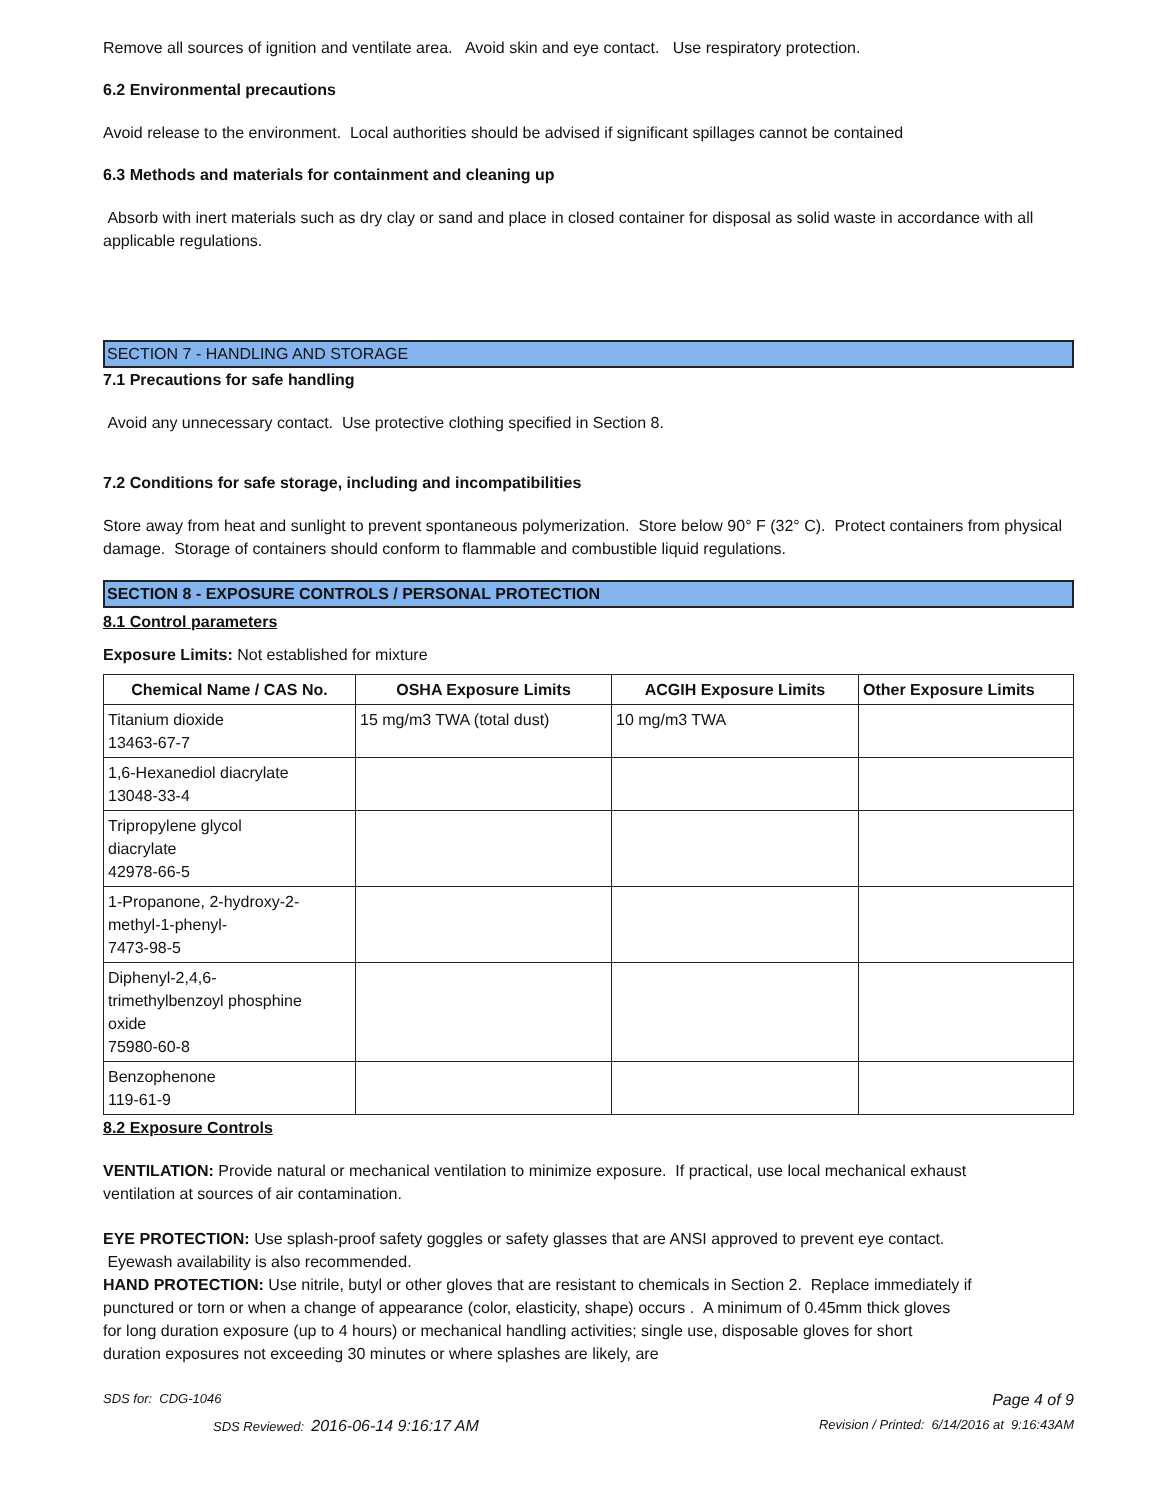Remove all sources of ignition and ventilate area. Avoid skin and eye contact. Use respiratory protection.
6.2 Environmental precautions
Avoid release to the environment. Local authorities should be advised if significant spillages cannot be contained
6.3 Methods and materials for containment and cleaning up
Absorb with inert materials such as dry clay or sand and place in closed container for disposal as solid waste in accordance with all applicable regulations.
SECTION 7 - HANDLING AND STORAGE
7.1 Precautions for safe handling
Avoid any unnecessary contact. Use protective clothing specified in Section 8.
7.2 Conditions for safe storage, including and incompatibilities
Store away from heat and sunlight to prevent spontaneous polymerization. Store below 90° F (32° C). Protect containers from physical damage. Storage of containers should conform to flammable and combustible liquid regulations.
SECTION 8 - EXPOSURE CONTROLS / PERSONAL PROTECTION
8.1 Control parameters
Exposure Limits: Not established for mixture
| Chemical Name / CAS No. | OSHA Exposure Limits | ACGIH Exposure Limits | Other Exposure Limits |
| --- | --- | --- | --- |
| Titanium dioxide 13463-67-7 | 15 mg/m3 TWA (total dust) | 10 mg/m3 TWA | |
| 1,6-Hexanediol diacrylate 13048-33-4 | | | |
| Tripropylene glycol diacrylate 42978-66-5 | | | |
| 1-Propanone, 2-hydroxy-2- methyl-1-phenyl- 7473-98-5 | | | |
| Diphenyl-2,4,6- trimethylbenzoyl phosphine oxide 75980-60-8 | | | |
| Benzophenone 119-61-9 | | | |
8.2 Exposure Controls
VENTILATION: Provide natural or mechanical ventilation to minimize exposure. If practical, use local mechanical exhaust ventilation at sources of air contamination.
EYE PROTECTION: Use splash-proof safety goggles or safety glasses that are ANSI approved to prevent eye contact. Eyewash availability is also recommended.
HAND PROTECTION: Use nitrile, butyl or other gloves that are resistant to chemicals in Section 2. Replace immediately if punctured or torn or when a change of appearance (color, elasticity, shape) occurs . A minimum of 0.45mm thick gloves for long duration exposure (up to 4 hours) or mechanical handling activities; single use, disposable gloves for short duration exposures not exceeding 30 minutes or where splashes are likely, are
SDS for: CDG-1046 Page 4 of 9
SDS Reviewed: 2016-06-14 9:16:17 AM Revision / Printed: 6/14/2016 at 9:16:43AM